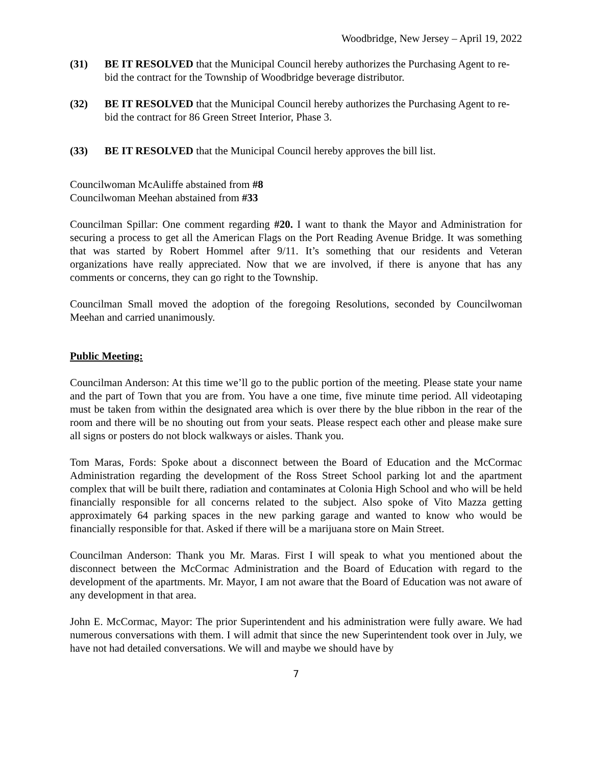Woodbridge, New Jersey – April 19, 2022
(31) BE IT RESOLVED that the Municipal Council hereby authorizes the Purchasing Agent to re-bid the contract for the Township of Woodbridge beverage distributor.
(32) BE IT RESOLVED that the Municipal Council hereby authorizes the Purchasing Agent to re-bid the contract for 86 Green Street Interior, Phase 3.
(33) BE IT RESOLVED that the Municipal Council hereby approves the bill list.
Councilwoman McAuliffe abstained from #8
Councilwoman Meehan abstained from #33
Councilman Spillar: One comment regarding #20. I want to thank the Mayor and Administration for securing a process to get all the American Flags on the Port Reading Avenue Bridge. It was something that was started by Robert Hommel after 9/11. It’s something that our residents and Veteran organizations have really appreciated. Now that we are involved, if there is anyone that has any comments or concerns, they can go right to the Township.
Councilman Small moved the adoption of the foregoing Resolutions, seconded by Councilwoman Meehan and carried unanimously.
Public Meeting:
Councilman Anderson: At this time we’ll go to the public portion of the meeting. Please state your name and the part of Town that you are from. You have a one time, five minute time period. All videotaping must be taken from within the designated area which is over there by the blue ribbon in the rear of the room and there will be no shouting out from your seats. Please respect each other and please make sure all signs or posters do not block walkways or aisles. Thank you.
Tom Maras, Fords: Spoke about a disconnect between the Board of Education and the McCormac Administration regarding the development of the Ross Street School parking lot and the apartment complex that will be built there, radiation and contaminates at Colonia High School and who will be held financially responsible for all concerns related to the subject. Also spoke of Vito Mazza getting approximately 64 parking spaces in the new parking garage and wanted to know who would be financially responsible for that. Asked if there will be a marijuana store on Main Street.
Councilman Anderson: Thank you Mr. Maras. First I will speak to what you mentioned about the disconnect between the McCormac Administration and the Board of Education with regard to the development of the apartments. Mr. Mayor, I am not aware that the Board of Education was not aware of any development in that area.
John E. McCormac, Mayor: The prior Superintendent and his administration were fully aware. We had numerous conversations with them. I will admit that since the new Superintendent took over in July, we have not had detailed conversations. We will and maybe we should have by
7